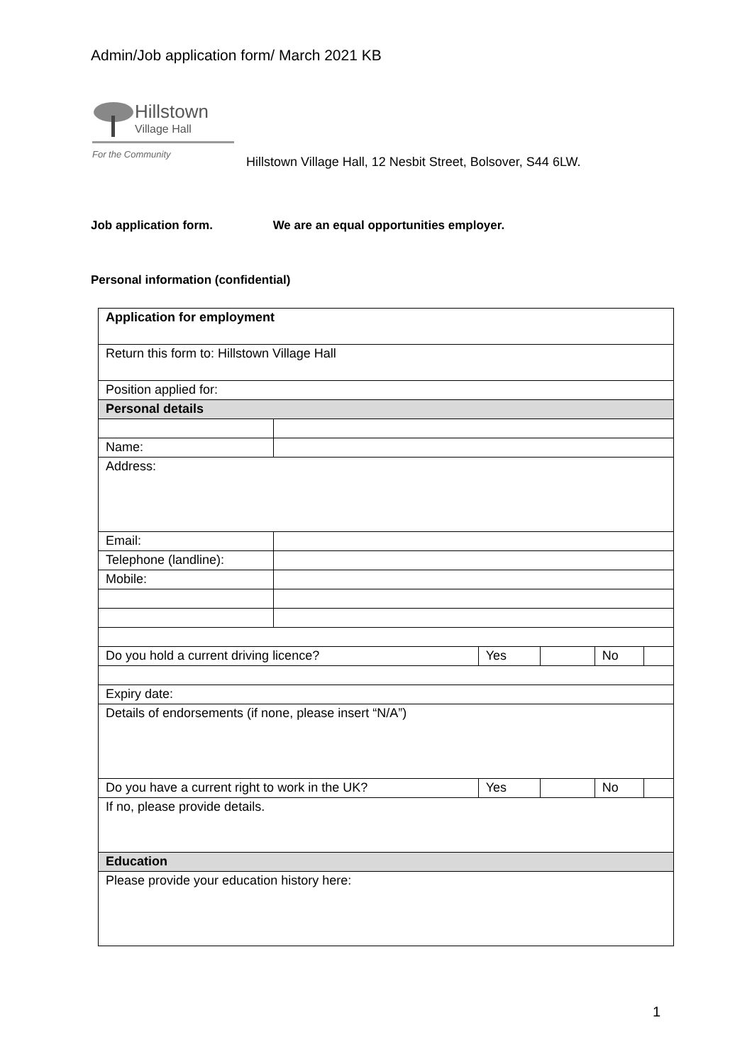Admin/Job application form/ March 2021 KB
Hillstown
Village Hall
For the Community
Hillstown Village Hall, 12 Nesbit Street, Bolsover, S44 6LW.
Job application form. We are an equal opportunities employer.
Personal information (confidential)
| Application for employment | | | | | |
| Return this form to: Hillstown Village Hall | | | | | |
| Position applied for: | | | | | |
| Personal details | | | | | |
| Name: | | | | | |
| Address: | | | | | |
| Email: | | | | | |
| Telephone (landline): | | | | | |
| Mobile: | | | | | |
| Do you hold a current driving licence? | | Yes | | No | |
| Expiry date: | | | | | |
| Details of endorsements (if none, please insert “N/A”) | | | | | |
| Do you have a current right to work in the UK? | | Yes | | No | |
| If no, please provide details. | | | | | |
| Education | | | | | |
| Please provide your education history here: | | | | | |
1